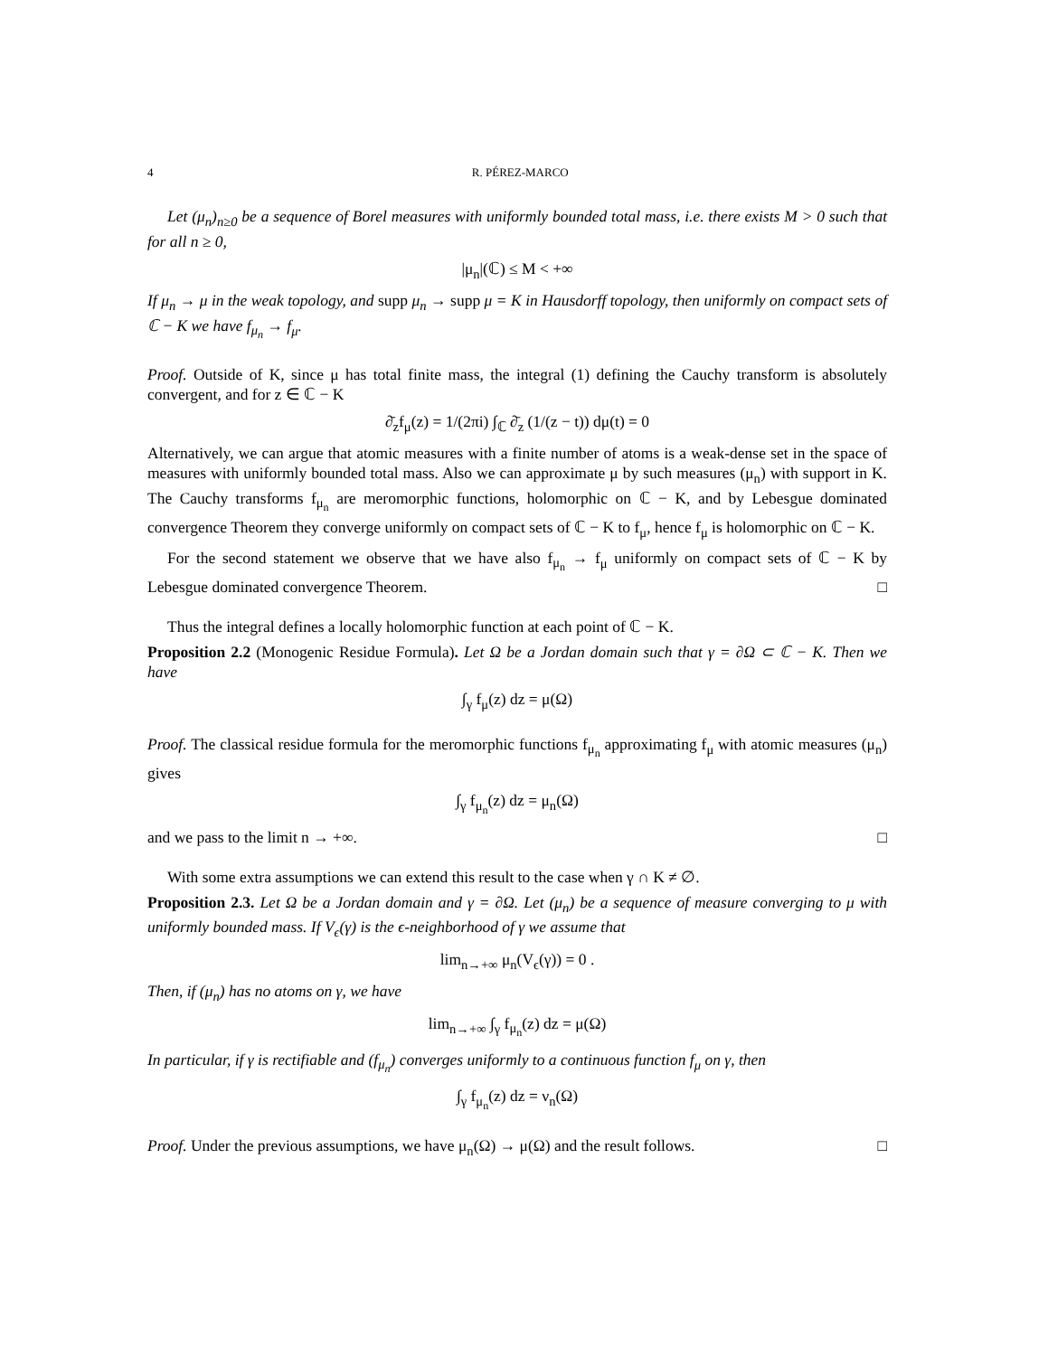4 R. PÉREZ-MARCO
Let (μ<sub>n</sub>)<sub>n≥0</sub> be a sequence of Borel measures with uniformly bounded total mass, i.e. there exists M > 0 such that for all n ≥ 0,
|μ<sub>n</sub>|(ℂ) ≤ M < +∞
If μ<sub>n</sub> → μ in the weak topology, and supp μ<sub>n</sub> → supp μ = K in Hausdorff topology, then uniformly on compact sets of ℂ − K we have f<sub>μ<sub>n</sub></sub> → f<sub>μ</sub>.
Proof. Outside of K, since μ has total finite mass, the integral (1) defining the Cauchy transform is absolutely convergent, and for z ∈ ℂ − K
∂̄<sub>z</sub>f<sub>μ</sub>(z) = 1/(2πi) ∫<sub>ℂ</sub> ∂̄<sub>z</sub> (1/(z − t)) dμ(t) = 0
Alternatively, we can argue that atomic measures with a finite number of atoms is a weak-dense set in the space of measures with uniformly bounded total mass. Also we can approximate μ by such measures (μ<sub>n</sub>) with support in K. The Cauchy transforms f<sub>μ<sub>n</sub></sub> are meromorphic functions, holomorphic on ℂ − K, and by Lebesgue dominated convergence Theorem they converge uniformly on compact sets of ℂ − K to f<sub>μ</sub>, hence f<sub>μ</sub> is holomorphic on ℂ − K.
For the second statement we observe that we have also f<sub>μ<sub>n</sub></sub> → f<sub>μ</sub> uniformly on compact sets of ℂ − K by Lebesgue dominated convergence Theorem. □
Thus the integral defines a locally holomorphic function at each point of ℂ − K.
Proposition 2.2 (Monogenic Residue Formula). Let Ω be a Jordan domain such that γ = ∂Ω ⊂ ℂ − K. Then we have
∫<sub>γ</sub> f<sub>μ</sub>(z) dz = μ(Ω)
Proof. The classical residue formula for the meromorphic functions f<sub>μ<sub>n</sub></sub> approximating f<sub>μ</sub> with atomic measures (μ<sub>n</sub>) gives
∫<sub>γ</sub> f<sub>μ<sub>n</sub></sub>(z) dz = μ<sub>n</sub>(Ω)
and we pass to the limit n → +∞. □
With some extra assumptions we can extend this result to the case when γ ∩ K ≠ ∅.
Proposition 2.3. Let Ω be a Jordan domain and γ = ∂Ω. Let (μ<sub>n</sub>) be a sequence of measure converging to μ with uniformly bounded mass. If V<sub>ϵ</sub>(γ) is the ϵ-neighborhood of γ we assume that
lim<sub>n→+∞</sub> μ<sub>n</sub>(V<sub>ϵ</sub>(γ)) = 0 .
Then, if (μ<sub>n</sub>) has no atoms on γ, we have
lim<sub>n→+∞</sub> ∫<sub>γ</sub> f<sub>μ<sub>n</sub></sub>(z) dz = μ(Ω)
In particular, if γ is rectifiable and (f<sub>μ<sub>n</sub></sub>) converges uniformly to a continuous function f<sub>μ</sub> on γ, then
∫<sub>γ</sub> f<sub>μ<sub>n</sub></sub>(z) dz = ν<sub>n</sub>(Ω)
Proof. Under the previous assumptions, we have μ<sub>n</sub>(Ω) → μ(Ω) and the result follows. □